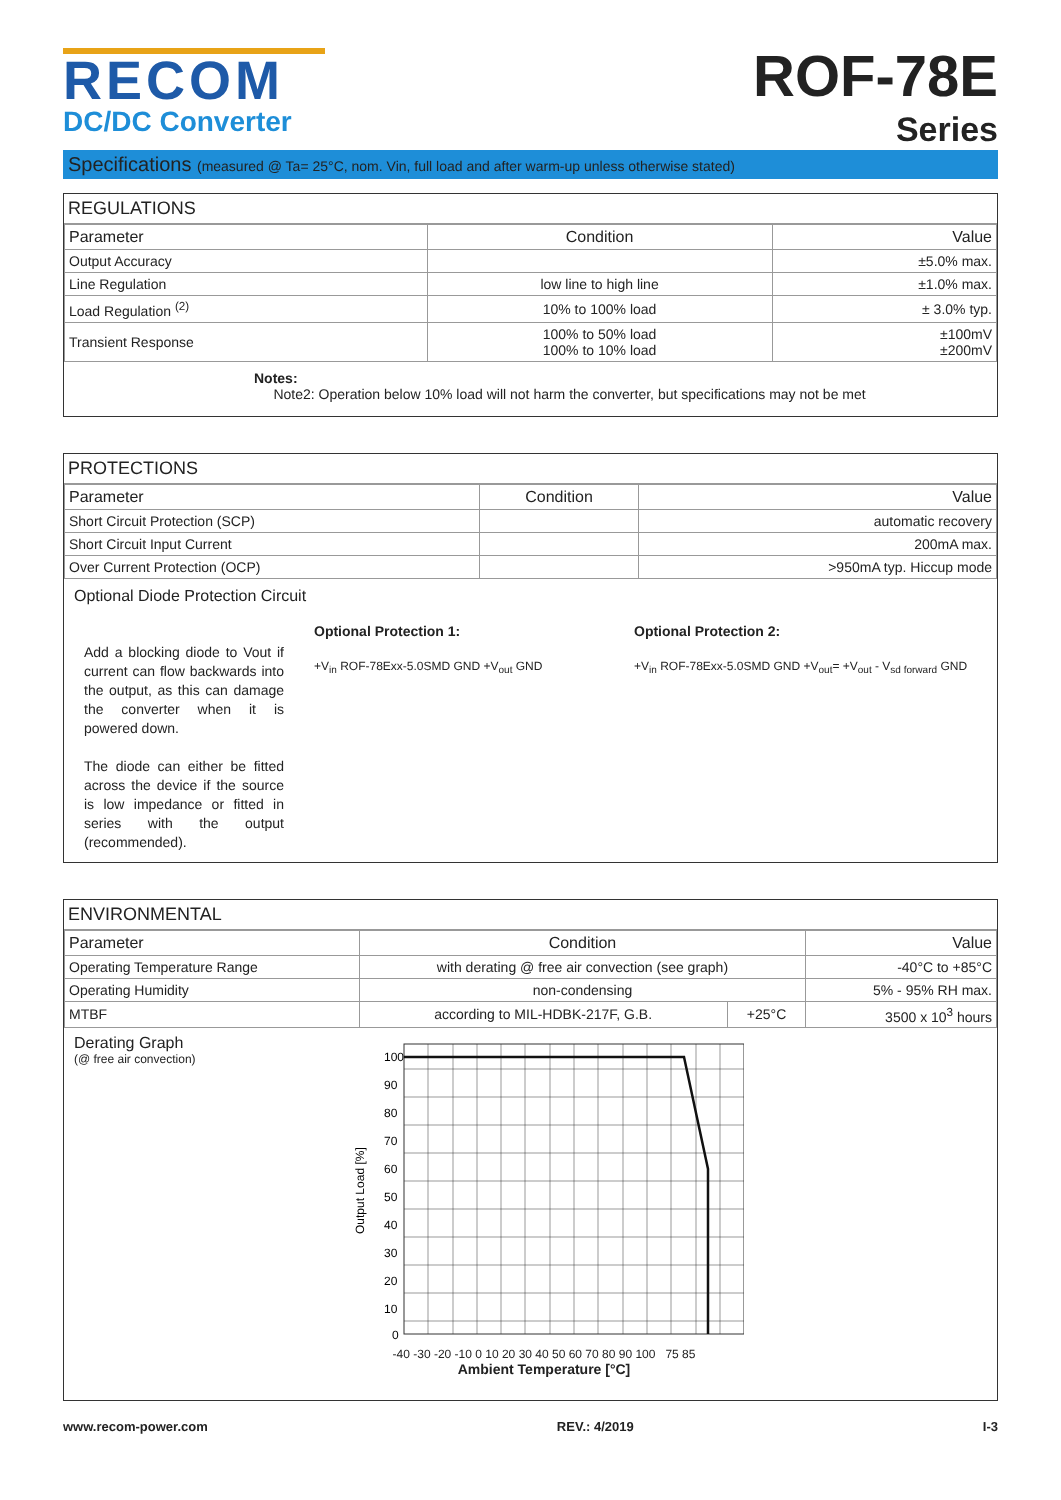RECOM
DC/DC Converter
ROF-78E
Series
Specifications (measured @ Ta= 25°C, nom. Vin, full load and after warm-up unless otherwise stated)
REGULATIONS
| Parameter | Condition | Value |
| --- | --- | --- |
| Output Accuracy | | ±5.0% max. |
| Line Regulation | low line to high line | ±1.0% max. |
| Load Regulation <sup>(2)</sup> | 10% to 100% load | ± 3.0% typ. |
| Transient Response | 100% to 50% load 100% to 10% load | ±100mV ±200mV |
Notes:
Note2: Operation below 10% load will not harm the converter, but specifications may not be met
PROTECTIONS
| Parameter | Condition | Value |
| --- | --- | --- |
| Short Circuit Protection (SCP) | | automatic recovery |
| Short Circuit Input Current | | 200mA max. |
| Over Current Protection (OCP) | | >950mA typ. Hiccup mode |
Optional Diode Protection Circuit
Add a blocking diode to Vout if current can flow backwards into the output, as this can damage the converter when it is powered down.
The diode can either be fitted across the device if the source is low impedance or fitted in series with the output (recommended).
Optional Protection 1:
+V<sub>in</sub> ROF-78Exx-5.0SMD GND +V<sub>out</sub> GND
Optional Protection 2:
+V<sub>in</sub> ROF-78Exx-5.0SMD GND +V<sub>out</sub>= +V<sub>out</sub> - V<sub>sd forward</sub> GND
ENVIRONMENTAL
| Parameter | Condition | | Value |
| --- | --- | --- | --- |
| Operating Temperature Range | with derating @ free air convection (see graph) | | -40°C to +85°C |
| Operating Humidity | non-condensing | | 5% - 95% RH max. |
| MTBF | according to MIL-HDBK-217F, G.B. | +25°C | 3500 x 10<sup>3</sup> hours |
Derating Graph
(@ free air convection)
100
90
80
70
60
50
40
30
20
10
0
Output Load [%]
-40 -30 -20 -10 0 10 20 30 40 50 60 70 80 90 100 75 85
Ambient Temperature [°C]
www.recom-power.com REV.: 4/2019 I-3